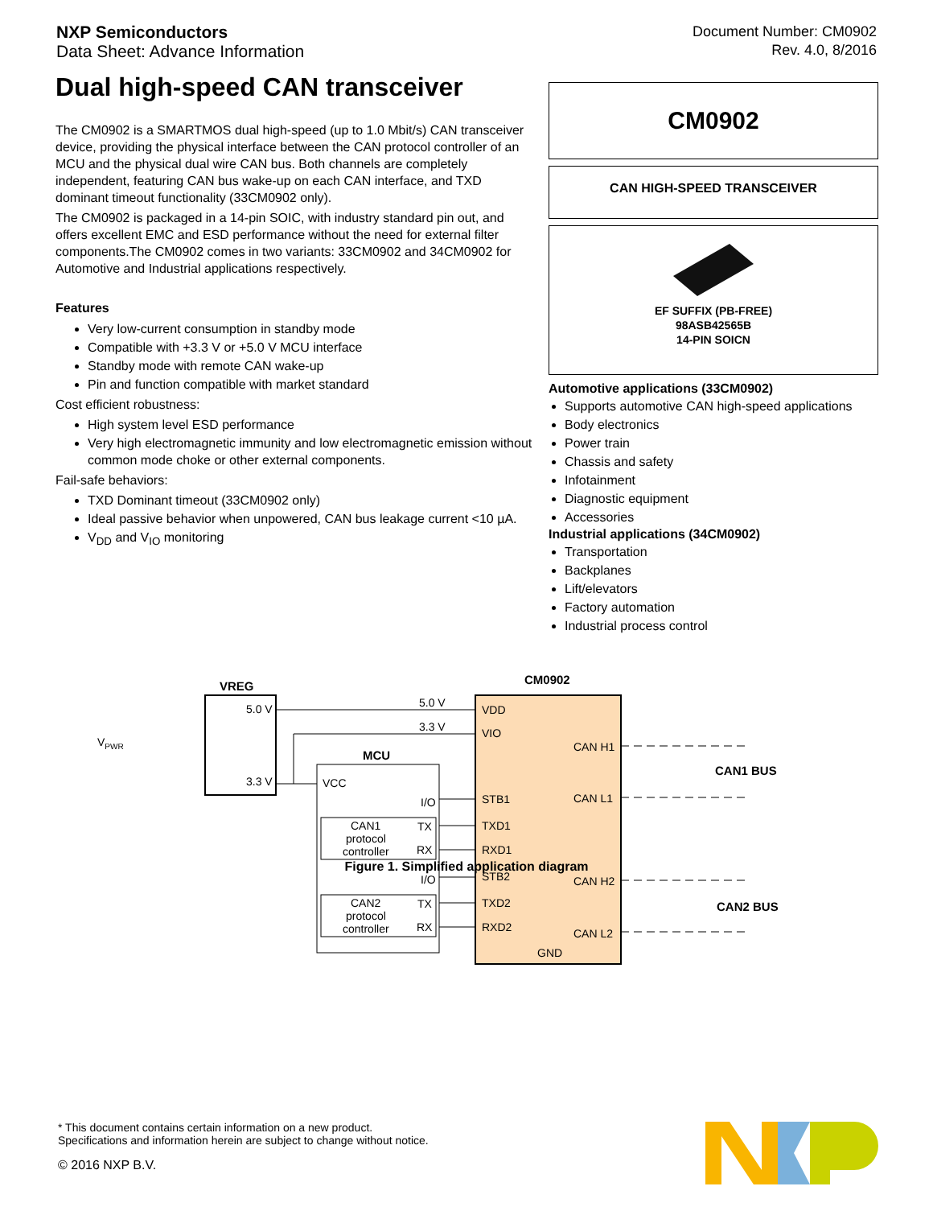NXP Semiconductors
Data Sheet: Advance Information
Document Number: CM0902
Rev. 4.0, 8/2016
Dual high-speed CAN transceiver
The CM0902 is a SMARTMOS dual high-speed (up to 1.0 Mbit/s) CAN transceiver device, providing the physical interface between the CAN protocol controller of an MCU and the physical dual wire CAN bus. Both channels are completely independent, featuring CAN bus wake-up on each CAN interface, and TXD dominant timeout functionality (33CM0902 only).
The CM0902 is packaged in a 14-pin SOIC, with industry standard pin out, and offers excellent EMC and ESD performance without the need for external filter components.The CM0902 comes in two variants: 33CM0902 and 34CM0902 for Automotive and Industrial applications respectively.
Features
Very low-current consumption in standby mode
Compatible with +3.3 V or +5.0 V MCU interface
Standby mode with remote CAN wake-up
Pin and function compatible with market standard
Cost efficient robustness:
High system level ESD performance
Very high electromagnetic immunity and low electromagnetic emission without common mode choke or other external components.
Fail-safe behaviors:
TXD Dominant timeout (33CM0902 only)
Ideal passive behavior when unpowered, CAN bus leakage current <10 µA.
V<sub>DD</sub> and V<sub>IO</sub> monitoring
CM0902
CAN HIGH-SPEED TRANSCEIVER
EF SUFFIX (PB-FREE)
98ASB42565B
14-PIN SOICN
Automotive applications (33CM0902)
Supports automotive CAN high-speed applications
Body electronics
Power train
Chassis and safety
Infotainment
Diagnostic equipment
Accessories
Industrial applications (34CM0902)
Transportation
Backplanes
Lift/elevators
Factory automation
Industrial process control
VREG
CM0902
5.0 V
5.0 V
3.3 V
3.3 V
VPWR
MCU
VCC
I/O
CAN1
protocol
controller
TX
RX
I/O
CAN2
protocol
controller
TX
RX
VDD
VIO
STB1
TXD1
RXD1
STB2
TXD2
RXD2
GND
CAN H1
CAN L1
CAN H2
CAN L2
CAN1 BUS
CAN2 BUS
Figure 1. Simplified application diagram
* This document contains certain information on a new product.
Specifications and information herein are subject to change without notice.
© 2016 NXP B.V.